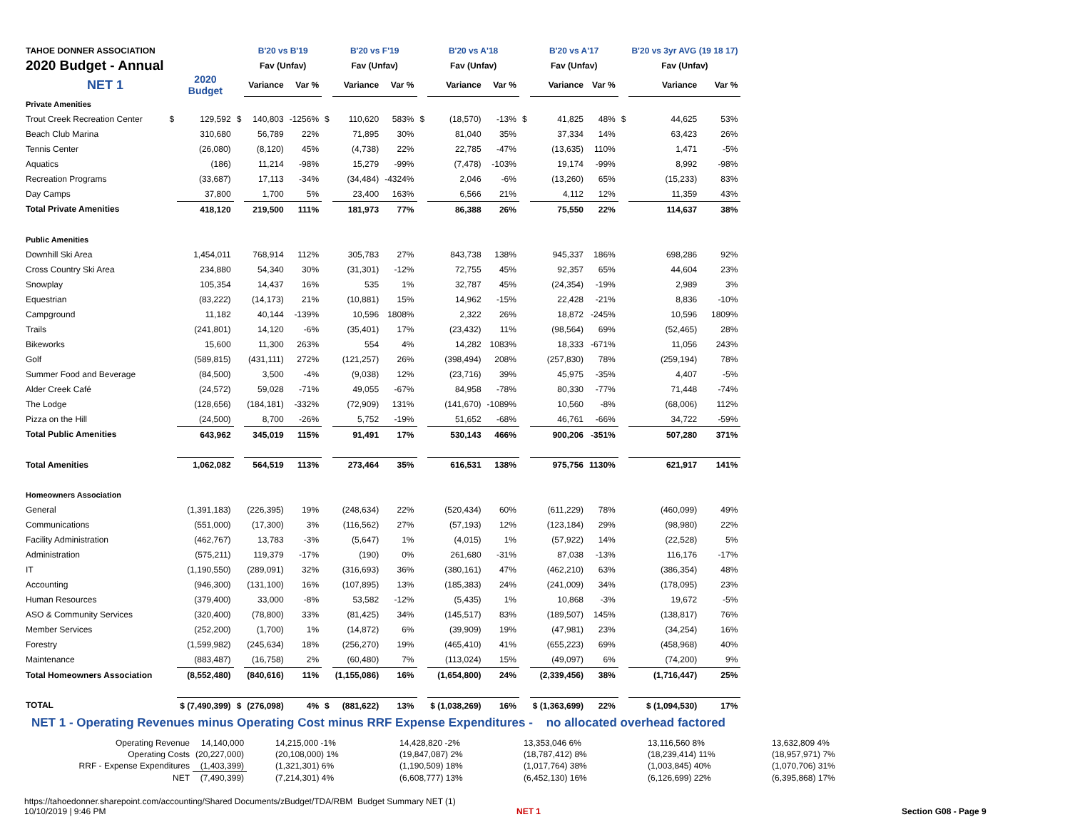| TAHOE DONNER ASSOCIATION | | | | B'20 vs B'19 | | | B'20 vs F'19 | | | B'20 vs A'18 | | | B'20 vs A'17 | | | B'20 vs 3yr AVG (19 18 17) | |
| 2020 Budget - Annual | | | | Fav (Unfav) | | | Fav (Unfav) | | | Fav (Unfav) | | | Fav (Unfav) | | | Fav (Unfav) | |
| NET 1 | | 2020 Budget | | Variance | Var % | | Variance | Var % | | Variance | Var % | | Variance | Var % | | Variance | Var % |
| Private Amenities | | | | | | | | | | | | | | | | | |
| Trout Creek Recreation Center | $ | 129,592 | $ | 140,803 | -1256% | $ | 110,620 | 583% | $ | (18,570) | -13% | $ | 41,825 | 48% | $ | 44,625 | 53% |
| Beach Club Marina | | 310,680 | | 56,789 | 22% | | 71,895 | 30% | | 81,040 | 35% | | 37,334 | 14% | | 63,423 | 26% |
| Tennis Center | | (26,080) | | (8,120) | 45% | | (4,738) | 22% | | 22,785 | -47% | | (13,635) | 110% | | 1,471 | -5% |
| Aquatics | | (186) | | 11,214 | -98% | | 15,279 | -99% | | (7,478) | -103% | | 19,174 | -99% | | 8,992 | -98% |
| Recreation Programs | | (33,687) | | 17,113 | -34% | | (34,484) | -4324% | | 2,046 | -6% | | (13,260) | 65% | | (15,233) | 83% |
| Day Camps | | 37,800 | | 1,700 | 5% | | 23,400 | 163% | | 6,566 | 21% | | 4,112 | 12% | | 11,359 | 43% |
| Total Private Amenities | | 418,120 | | 219,500 | 111% | | 181,973 | 77% | | 86,388 | 26% | | 75,550 | 22% | | 114,637 | 38% |
| Public Amenities | | | | | | | | | | | | | | | | | |
| Downhill Ski Area | | 1,454,011 | | 768,914 | 112% | | 305,783 | 27% | | 843,738 | 138% | | 945,337 | 186% | | 698,286 | 92% |
| Cross Country Ski Area | | 234,880 | | 54,340 | 30% | | (31,301) | -12% | | 72,755 | 45% | | 92,357 | 65% | | 44,604 | 23% |
| Snowplay | | 105,354 | | 14,437 | 16% | | 535 | 1% | | 32,787 | 45% | | (24,354) | -19% | | 2,989 | 3% |
| Equestrian | | (83,222) | | (14,173) | 21% | | (10,881) | 15% | | 14,962 | -15% | | 22,428 | -21% | | 8,836 | -10% |
| Campground | | 11,182 | | 40,144 | -139% | | 10,596 | 1808% | | 2,322 | 26% | | 18,872 | -245% | | 10,596 | 1809% |
| Trails | | (241,801) | | 14,120 | -6% | | (35,401) | 17% | | (23,432) | 11% | | (98,564) | 69% | | (52,465) | 28% |
| Bikeworks | | 15,600 | | 11,300 | 263% | | 554 | 4% | | 14,282 | 1083% | | 18,333 | -671% | | 11,056 | 243% |
| Golf | | (589,815) | | (431,111) | 272% | | (121,257) | 26% | | (398,494) | 208% | | (257,830) | 78% | | (259,194) | 78% |
| Summer Food and Beverage | | (84,500) | | 3,500 | -4% | | (9,038) | 12% | | (23,716) | 39% | | 45,975 | -35% | | 4,407 | -5% |
| Alder Creek Café | | (24,572) | | 59,028 | -71% | | 49,055 | -67% | | 84,958 | -78% | | 80,330 | -77% | | 71,448 | -74% |
| The Lodge | | (128,656) | | (184,181) | -332% | | (72,909) | 131% | | (141,670) | -1089% | | 10,560 | -8% | | (68,006) | 112% |
| Pizza on the Hill | | (24,500) | | 8,700 | -26% | | 5,752 | -19% | | 51,652 | -68% | | 46,761 | -66% | | 34,722 | -59% |
| Total Public Amenities | | 643,962 | | 345,019 | 115% | | 91,491 | 17% | | 530,143 | 466% | | 900,206 | -351% | | 507,280 | 371% |
| Total Amenities | | 1,062,082 | | 564,519 | 113% | | 273,464 | 35% | | 616,531 | 138% | | 975,756 | 1130% | | 621,917 | 141% |
| Homeowners Association | | | | | | | | | | | | | | | | | |
| General | | (1,391,183) | | (226,395) | 19% | | (248,634) | 22% | | (520,434) | 60% | | (611,229) | 78% | | (460,099) | 49% |
| Communications | | (551,000) | | (17,300) | 3% | | (116,562) | 27% | | (57,193) | 12% | | (123,184) | 29% | | (98,980) | 22% |
| Facility Administration | | (462,767) | | 13,783 | -3% | | (5,647) | 1% | | (4,015) | 1% | | (57,922) | 14% | | (22,528) | 5% |
| Administration | | (575,211) | | 119,379 | -17% | | (190) | 0% | | 261,680 | -31% | | 87,038 | -13% | | 116,176 | -17% |
| IT | | (1,190,550) | | (289,091) | 32% | | (316,693) | 36% | | (380,161) | 47% | | (462,210) | 63% | | (386,354) | 48% |
| Accounting | | (946,300) | | (131,100) | 16% | | (107,895) | 13% | | (185,383) | 24% | | (241,009) | 34% | | (178,095) | 23% |
| Human Resources | | (379,400) | | 33,000 | -8% | | 53,582 | -12% | | (5,435) | 1% | | 10,868 | -3% | | 19,672 | -5% |
| ASO & Community Services | | (320,400) | | (78,800) | 33% | | (81,425) | 34% | | (145,517) | 83% | | (189,507) | 145% | | (138,817) | 76% |
| Member Services | | (252,200) | | (1,700) | 1% | | (14,872) | 6% | | (39,909) | 19% | | (47,981) | 23% | | (34,254) | 16% |
| Forestry | | (1,599,982) | | (245,634) | 18% | | (256,270) | 19% | | (465,410) | 41% | | (655,223) | 69% | | (458,968) | 40% |
| Maintenance | | (883,487) | | (16,758) | 2% | | (60,480) | 7% | | (113,024) | 15% | | (49,097) | 6% | | (74,200) | 9% |
| Total Homeowners Association | | (8,552,480) | | (840,616) | 11% | | (1,155,086) | 16% | | (1,654,800) | 24% | | (2,339,456) | 38% | | (1,716,447) | 25% |
| TOTAL | | $ (7,490,399) | $ | (276,098) | 4% | $ | (881,622) | 13% | | $ (1,038,269) | 16% | | $ (1,363,699) | 22% | | $ (1,094,530) | 17% |
NET 1 - Operating Revenues minus Operating Cost minus RRF Expense Expenditures - no allocated overhead factored
| Operating Revenue | 14,140,000 | 14,215,000 -1% | 14,428,820 -2% | 13,353,046 6% | 13,116,560 8% | 13,632,809 4% |
| Operating Costs | (20,227,000) | (20,108,000) 1% | (19,847,087) 2% | (18,787,412) 8% | (18,239,414) 11% | (18,957,971) 7% |
| RRF - Expense Expenditures | (1,403,399) | (1,321,301) 6% | (1,190,509) 18% | (1,017,764) 38% | (1,003,845) 40% | (1,070,706) 31% |
| NET | (7,490,399) | (7,214,301) 4% | (6,608,777) 13% | (6,452,130) 16% | (6,126,699) 22% | (6,395,868) 17% |
https://tahoedonner.sharepoint.com/accounting/Shared Documents/zBudget/TDA/RBM Budget Summary NET (1)
10/10/2019 | 9:46 PM
NET 1 Section G08 - Page 9